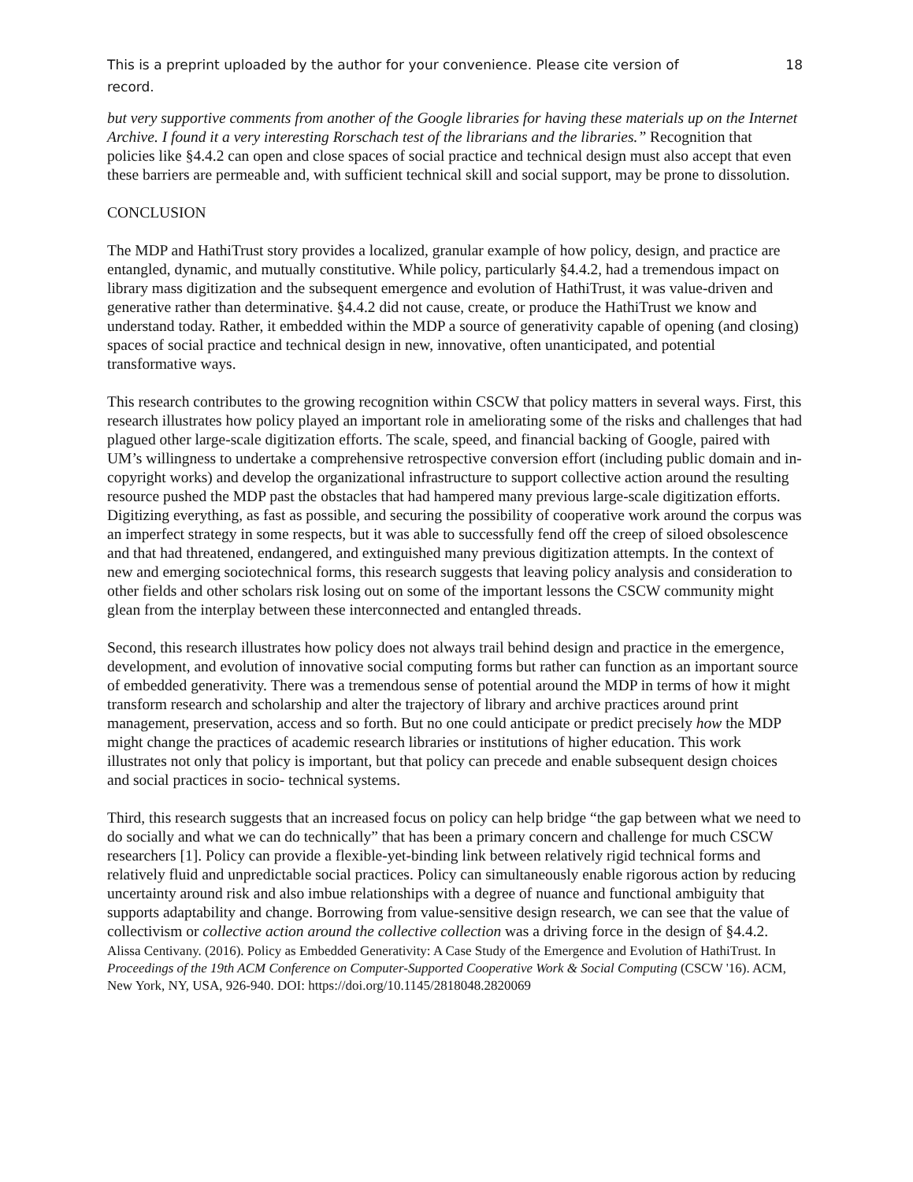This is a preprint uploaded by the author for your convenience. Please cite version of record. 18
but very supportive comments from another of the Google libraries for having these materials up on the Internet Archive. I found it a very interesting Rorschach test of the librarians and the libraries.” Recognition that policies like §4.4.2 can open and close spaces of social practice and technical design must also accept that even these barriers are permeable and, with sufficient technical skill and social support, may be prone to dissolution.
CONCLUSION
The MDP and HathiTrust story provides a localized, granular example of how policy, design, and practice are entangled, dynamic, and mutually constitutive. While policy, particularly §4.4.2, had a tremendous impact on library mass digitization and the subsequent emergence and evolution of HathiTrust, it was value-driven and generative rather than determinative. §4.4.2 did not cause, create, or produce the HathiTrust we know and understand today. Rather, it embedded within the MDP a source of generativity capable of opening (and closing) spaces of social practice and technical design in new, innovative, often unanticipated, and potential transformative ways.
This research contributes to the growing recognition within CSCW that policy matters in several ways. First, this research illustrates how policy played an important role in ameliorating some of the risks and challenges that had plagued other large-scale digitization efforts. The scale, speed, and financial backing of Google, paired with UM’s willingness to undertake a comprehensive retrospective conversion effort (including public domain and in-copyright works) and develop the organizational infrastructure to support collective action around the resulting resource pushed the MDP past the obstacles that had hampered many previous large-scale digitization efforts. Digitizing everything, as fast as possible, and securing the possibility of cooperative work around the corpus was an imperfect strategy in some respects, but it was able to successfully fend off the creep of siloed obsolescence and that had threatened, endangered, and extinguished many previous digitization attempts. In the context of new and emerging sociotechnical forms, this research suggests that leaving policy analysis and consideration to other fields and other scholars risk losing out on some of the important lessons the CSCW community might glean from the interplay between these interconnected and entangled threads.
Second, this research illustrates how policy does not always trail behind design and practice in the emergence, development, and evolution of innovative social computing forms but rather can function as an important source of embedded generativity. There was a tremendous sense of potential around the MDP in terms of how it might transform research and scholarship and alter the trajectory of library and archive practices around print management, preservation, access and so forth. But no one could anticipate or predict precisely how the MDP might change the practices of academic research libraries or institutions of higher education. This work illustrates not only that policy is important, but that policy can precede and enable subsequent design choices and social practices in socio- technical systems.
Third, this research suggests that an increased focus on policy can help bridge “the gap between what we need to do socially and what we can do technically” that has been a primary concern and challenge for much CSCW researchers [1]. Policy can provide a flexible-yet-binding link between relatively rigid technical forms and relatively fluid and unpredictable social practices. Policy can simultaneously enable rigorous action by reducing uncertainty around risk and also imbue relationships with a degree of nuance and functional ambiguity that supports adaptability and change. Borrowing from value-sensitive design research, we can see that the value of collectivism or collective action around the collective collection was a driving force in the design of §4.4.2.
Alissa Centivany. (2016). Policy as Embedded Generativity: A Case Study of the Emergence and Evolution of HathiTrust. In Proceedings of the 19th ACM Conference on Computer-Supported Cooperative Work & Social Computing (CSCW '16). ACM, New York, NY, USA, 926-940. DOI: https://doi.org/10.1145/2818048.2820069